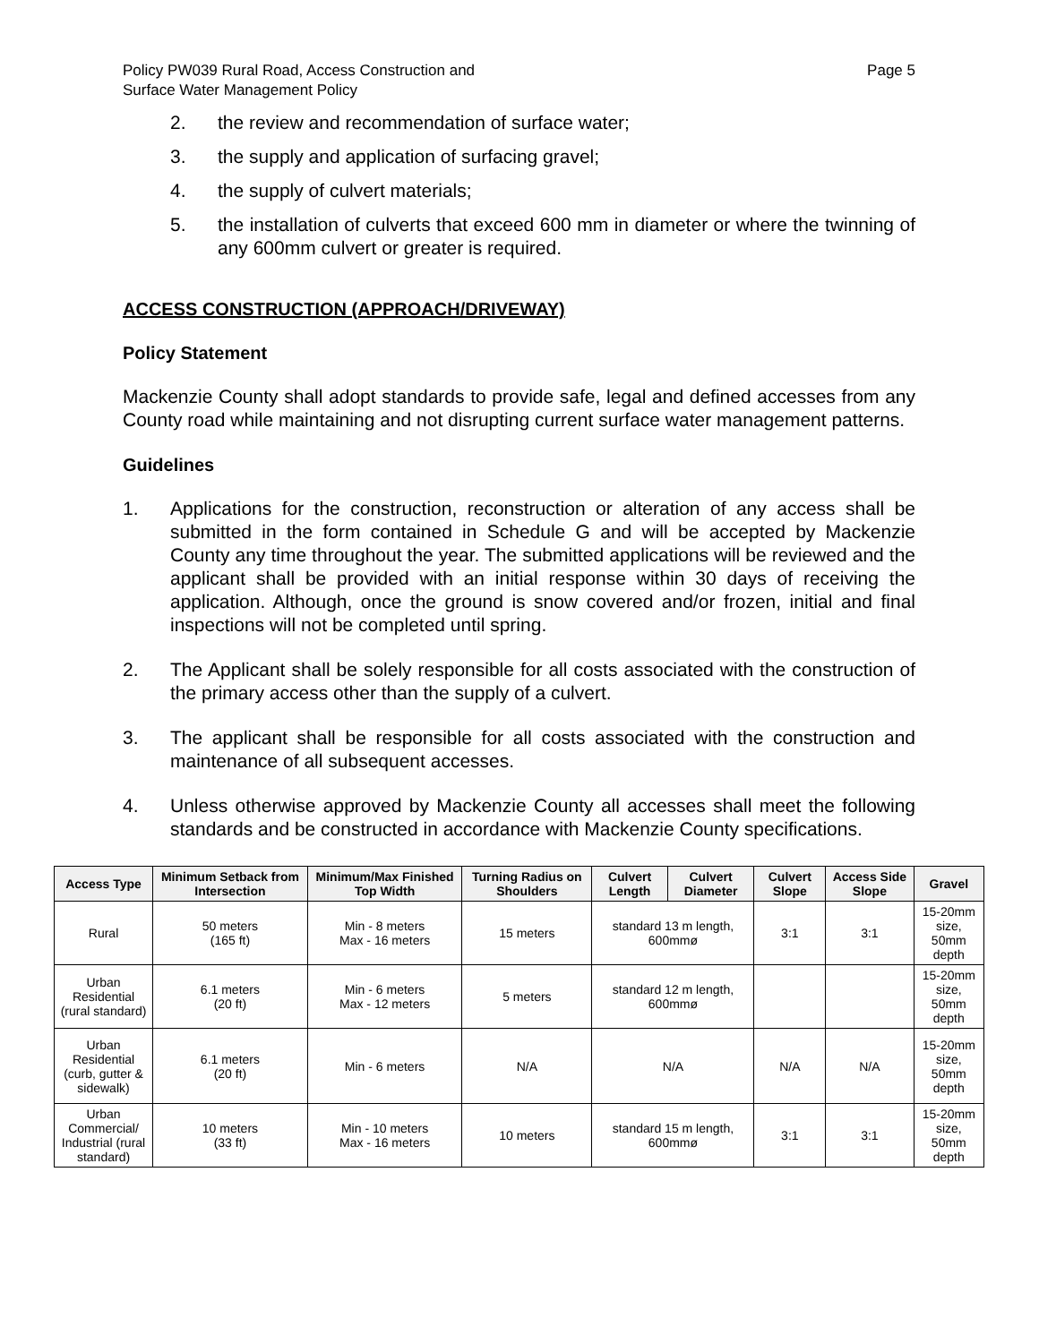Policy PW039 Rural Road, Access Construction and
Surface Water Management Policy
Page 5
2. the review and recommendation of surface water;
3. the supply and application of surfacing gravel;
4. the supply of culvert materials;
5. the installation of culverts that exceed 600 mm in diameter or where the twinning of any 600mm culvert or greater is required.
ACCESS CONSTRUCTION (APPROACH/DRIVEWAY)
Policy Statement
Mackenzie County shall adopt standards to provide safe, legal and defined accesses from any County road while maintaining and not disrupting current surface water management patterns.
Guidelines
1. Applications for the construction, reconstruction or alteration of any access shall be submitted in the form contained in Schedule G and will be accepted by Mackenzie County any time throughout the year. The submitted applications will be reviewed and the applicant shall be provided with an initial response within 30 days of receiving the application. Although, once the ground is snow covered and/or frozen, initial and final inspections will not be completed until spring.
2. The Applicant shall be solely responsible for all costs associated with the construction of the primary access other than the supply of a culvert.
3. The applicant shall be responsible for all costs associated with the construction and maintenance of all subsequent accesses.
4. Unless otherwise approved by Mackenzie County all accesses shall meet the following standards and be constructed in accordance with Mackenzie County specifications.
| Access Type | Minimum Setback from Intersection | Minimum/Max Finished Top Width | Turning Radius on Shoulders | Culvert Length | Culvert Diameter | Culvert Slope | Access Side Slope | Gravel |
| --- | --- | --- | --- | --- | --- | --- | --- | --- |
| Rural | 50 meters (165 ft) | Min - 8 meters Max - 16 meters | 15 meters | standard 13 m length, 600mmø | | 3:1 | 3:1 | 15-20mm size, 50mm depth |
| Urban Residential (rural standard) | 6.1 meters (20 ft) | Min - 6 meters Max - 12 meters | 5 meters | standard 12 m length, 600mmø | | | | 15-20mm size, 50mm depth |
| Urban Residential (curb, gutter & sidewalk) | 6.1 meters (20 ft) | Min - 6 meters | N/A | N/A | | N/A | N/A | 15-20mm size, 50mm depth |
| Urban Commercial/ Industrial (rural standard) | 10 meters (33 ft) | Min - 10 meters Max - 16 meters | 10 meters | standard 15 m length, 600mmø | | 3:1 | 3:1 | 15-20mm size, 50mm depth |